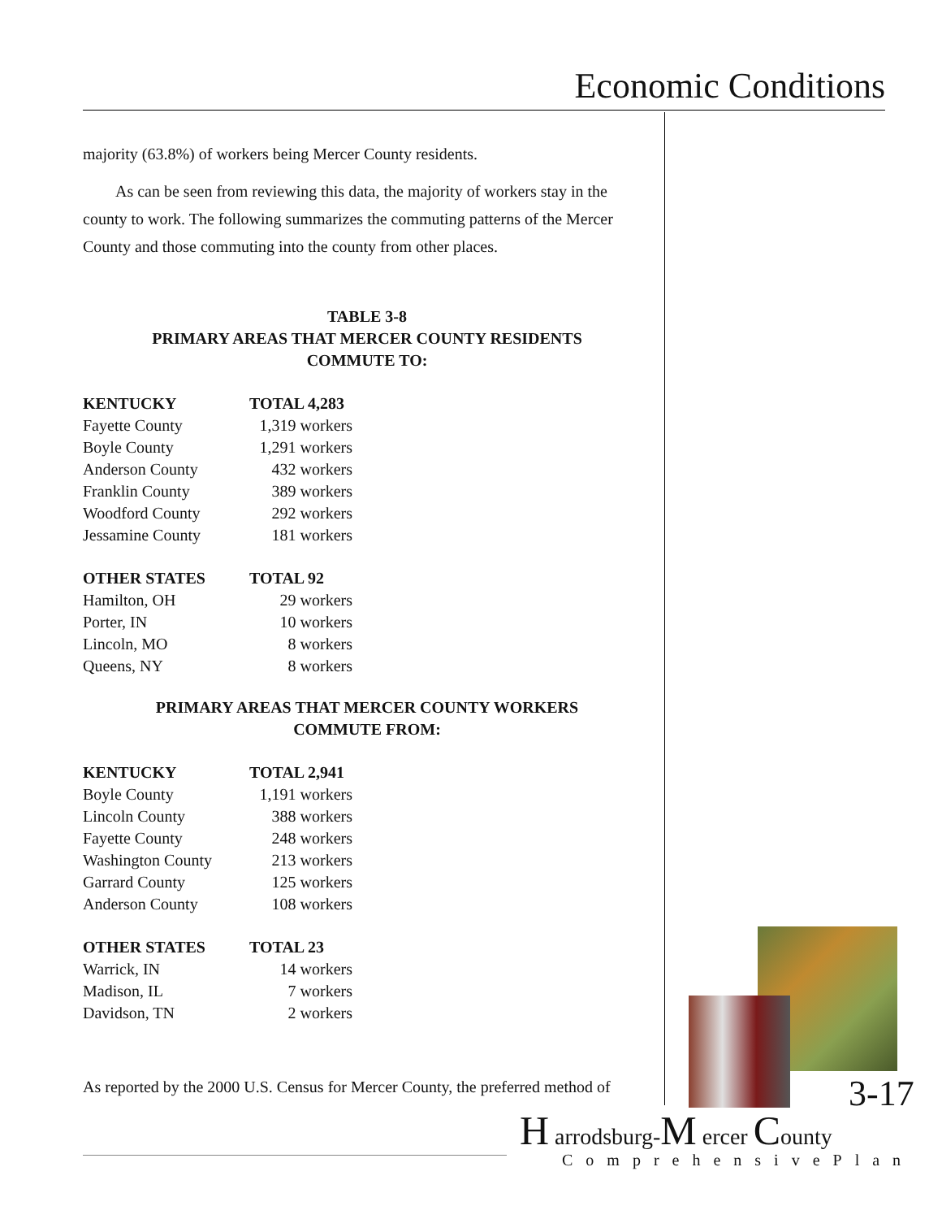Economic Conditions
majority (63.8%) of workers being Mercer County residents.
As can be seen from reviewing this data, the majority of workers stay in the county to work. The following summarizes the commuting patterns of the Mercer County and those commuting into the county from other places.
TABLE 3-8
PRIMARY AREAS THAT MERCER COUNTY RESIDENTS
COMMUTE TO:
| KENTUCKY | TOTAL 4,283 |
| --- | --- |
| Fayette County | 1,319 workers |
| Boyle County | 1,291 workers |
| Anderson County | 432 workers |
| Franklin County | 389 workers |
| Woodford County | 292 workers |
| Jessamine County | 181 workers |
| OTHER STATES | TOTAL 92 |
| --- | --- |
| Hamilton, OH | 29 workers |
| Porter, IN | 10 workers |
| Lincoln, MO | 8 workers |
| Queens, NY | 8 workers |
PRIMARY AREAS THAT MERCER COUNTY WORKERS
COMMUTE FROM:
| KENTUCKY | TOTAL 2,941 |
| --- | --- |
| Boyle County | 1,191 workers |
| Lincoln County | 388 workers |
| Fayette County | 248 workers |
| Washington County | 213 workers |
| Garrard County | 125 workers |
| Anderson County | 108 workers |
| OTHER STATES | TOTAL 23 |
| --- | --- |
| Warrick, IN | 14 workers |
| Madison, IL | 7 workers |
| Davidson, TN | 2 workers |
As reported by the 2000 U.S. Census for Mercer County, the preferred method of
3-17
H arrodsburg-M ercer County
ComprehensivePlan